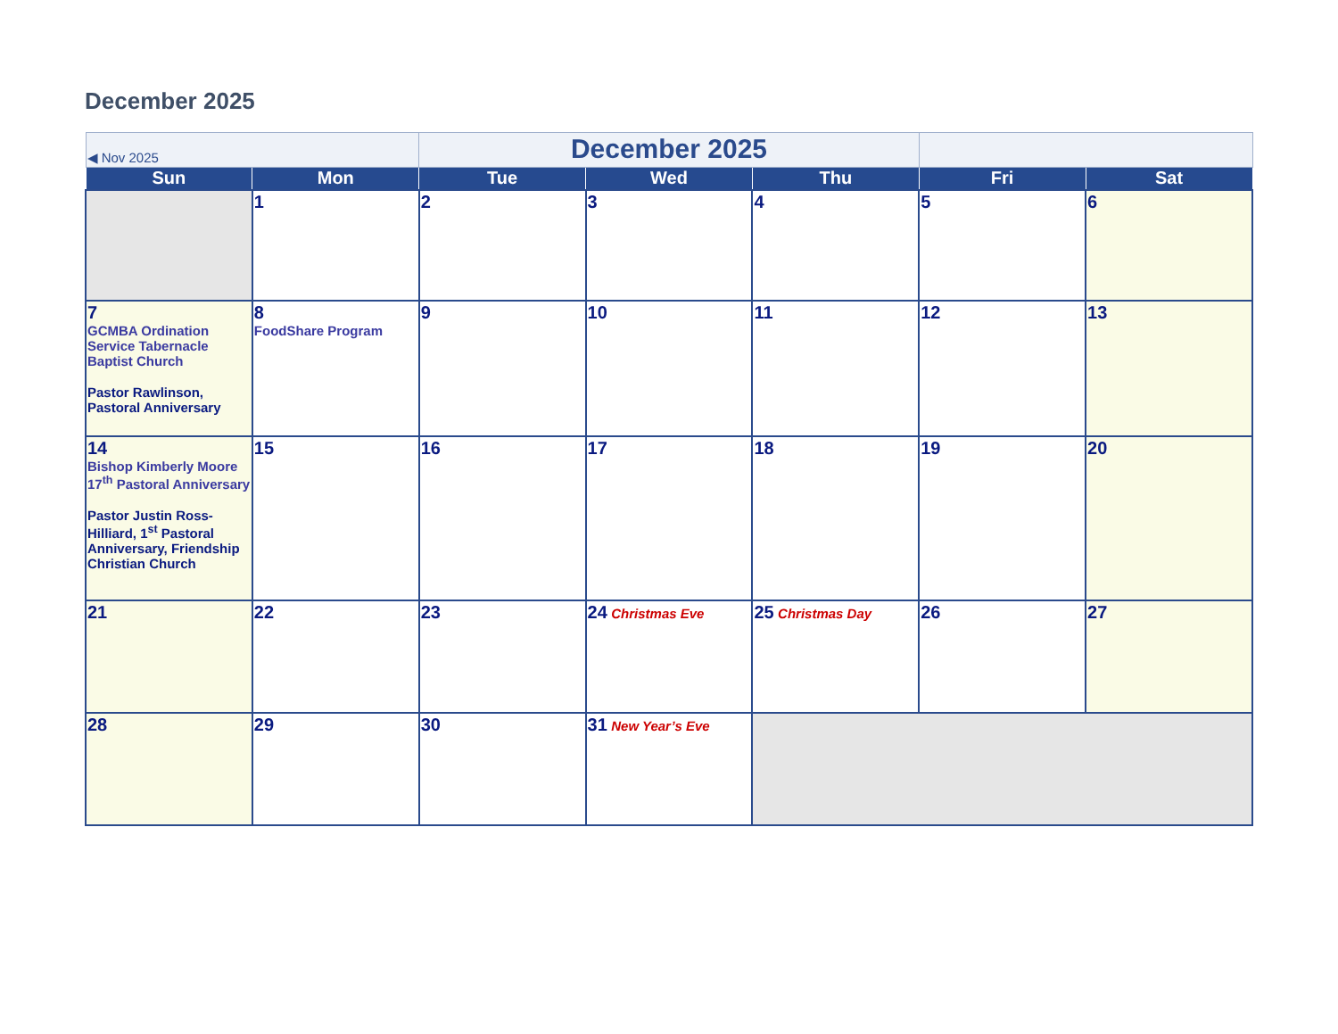December 2025
| ◀ Nov 2025 | | December 2025 | | | | |
| Sun | Mon | Tue | Wed | Thu | Fri | Sat |
| | 1 | 2 | 3 | 4 | 5 | 6 |
| 7 GCMBA Ordination Service Tabernacle Baptist Church Pastor Rawlinson, Pastoral Anniversary | 8 FoodShare Program | 9 | 10 | 11 | 12 | 13 |
| 14 Bishop Kimberly Moore 17<sup>th</sup> Pastoral Anniversary Pastor Justin Ross-Hilliard, 1<sup>st</sup> Pastoral Anniversary, Friendship Christian Church | 15 | 16 | 17 | 18 | 19 | 20 |
| 21 | 22 | 23 | 24 Christmas Eve | 25 Christmas Day | 26 | 27 |
| 28 | 29 | 30 | 31 New Year’s Eve | | | |